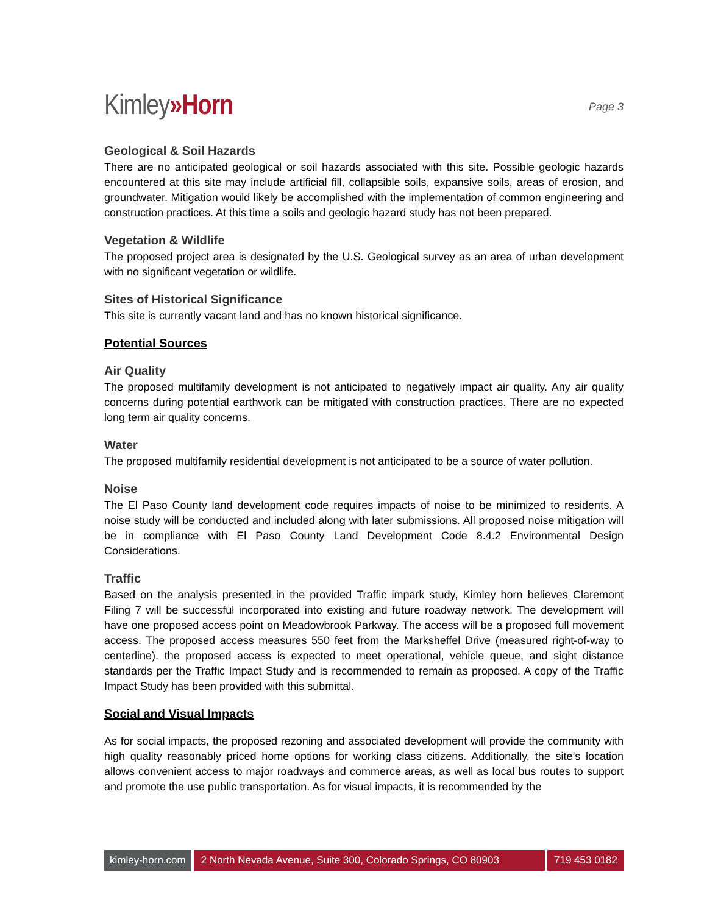Kimley»Horn
Page 3
Geological & Soil Hazards
There are no anticipated geological or soil hazards associated with this site. Possible geologic hazards encountered at this site may include artificial fill, collapsible soils, expansive soils, areas of erosion, and groundwater. Mitigation would likely be accomplished with the implementation of common engineering and construction practices. At this time a soils and geologic hazard study has not been prepared.
Vegetation & Wildlife
The proposed project area is designated by the U.S. Geological survey as an area of urban development with no significant vegetation or wildlife.
Sites of Historical Significance
This site is currently vacant land and has no known historical significance.
Potential Sources
Air Quality
The proposed multifamily development is not anticipated to negatively impact air quality. Any air quality concerns during potential earthwork can be mitigated with construction practices. There are no expected long term air quality concerns.
Water
The proposed multifamily residential development is not anticipated to be a source of water pollution.
Noise
The El Paso County land development code requires impacts of noise to be minimized to residents. A noise study will be conducted and included along with later submissions. All proposed noise mitigation will be in compliance with El Paso County Land Development Code 8.4.2 Environmental Design Considerations.
Traffic
Based on the analysis presented in the provided Traffic impark study, Kimley horn believes Claremont Filing 7 will be successful incorporated into existing and future roadway network. The development will have one proposed access point on Meadowbrook Parkway. The access will be a proposed full movement access. The proposed access measures 550 feet from the Marksheffel Drive (measured right-of-way to centerline). the proposed access is expected to meet operational, vehicle queue, and sight distance standards per the Traffic Impact Study and is recommended to remain as proposed. A copy of the Traffic Impact Study has been provided with this submittal.
Social and Visual Impacts
As for social impacts, the proposed rezoning and associated development will provide the community with high quality reasonably priced home options for working class citizens. Additionally, the site’s location allows convenient access to major roadways and commerce areas, as well as local bus routes to support and promote the use public transportation. As for visual impacts, it is recommended by the
kimley-horn.com 2 North Nevada Avenue, Suite 300, Colorado Springs, CO 80903
719 453 0182